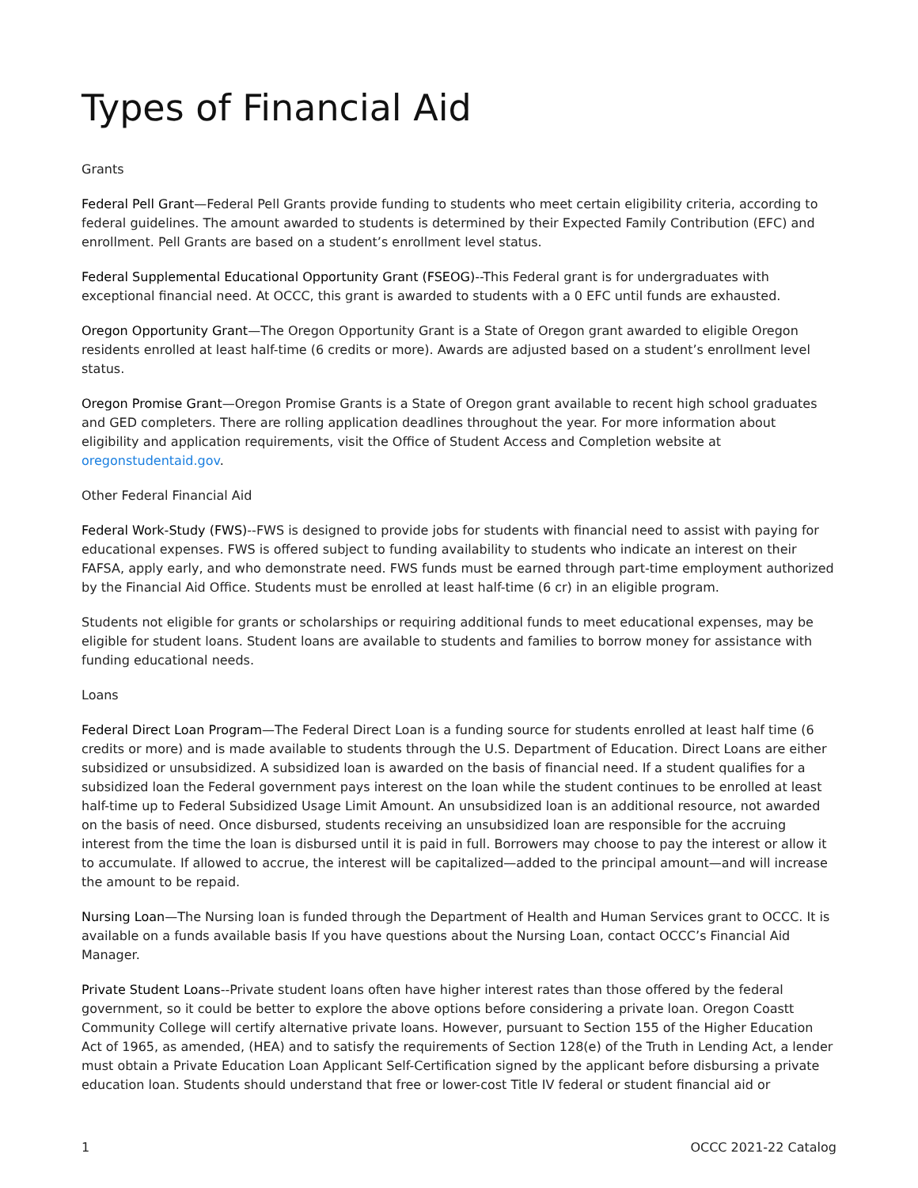Types of Financial Aid
Grants
Federal Pell Grant—Federal Pell Grants provide funding to students who meet certain eligibility criteria, according to federal guidelines. The amount awarded to students is determined by their Expected Family Contribution (EFC) and enrollment. Pell Grants are based on a student’s enrollment level status.
Federal Supplemental Educational Opportunity Grant (FSEOG)--This Federal grant is for undergraduates with exceptional financial need. At OCCC, this grant is awarded to students with a 0 EFC until funds are exhausted.
Oregon Opportunity Grant—The Oregon Opportunity Grant is a State of Oregon grant awarded to eligible Oregon residents enrolled at least half-time (6 credits or more). Awards are adjusted based on a student’s enrollment level status.
Oregon Promise Grant—Oregon Promise Grants is a State of Oregon grant available to recent high school graduates and GED completers. There are rolling application deadlines throughout the year. For more information about eligibility and application requirements, visit the Office of Student Access and Completion website at oregonstudentaid.gov.
Other Federal Financial Aid
Federal Work-Study (FWS)--FWS is designed to provide jobs for students with financial need to assist with paying for educational expenses. FWS is offered subject to funding availability to students who indicate an interest on their FAFSA, apply early, and who demonstrate need. FWS funds must be earned through part-time employment authorized by the Financial Aid Office. Students must be enrolled at least half-time (6 cr) in an eligible program.
Students not eligible for grants or scholarships or requiring additional funds to meet educational expenses, may be eligible for student loans. Student loans are available to students and families to borrow money for assistance with funding educational needs.
Loans
Federal Direct Loan Program—The Federal Direct Loan is a funding source for students enrolled at least half time (6 credits or more) and is made available to students through the U.S. Department of Education. Direct Loans are either subsidized or unsubsidized. A subsidized loan is awarded on the basis of financial need. If a student qualifies for a subsidized loan the Federal government pays interest on the loan while the student continues to be enrolled at least half-time up to Federal Subsidized Usage Limit Amount. An unsubsidized loan is an additional resource, not awarded on the basis of need. Once disbursed, students receiving an unsubsidized loan are responsible for the accruing interest from the time the loan is disbursed until it is paid in full. Borrowers may choose to pay the interest or allow it to accumulate. If allowed to accrue, the interest will be capitalized—added to the principal amount—and will increase the amount to be repaid.
Nursing Loan—The Nursing loan is funded through the Department of Health and Human Services grant to OCCC. It is available on a funds available basis If you have questions about the Nursing Loan, contact OCCC’s Financial Aid Manager.
Private Student Loans--Private student loans often have higher interest rates than those offered by the federal government, so it could be better to explore the above options before considering a private loan. Oregon Coastt Community College will certify alternative private loans. However, pursuant to Section 155 of the Higher Education Act of 1965, as amended, (HEA) and to satisfy the requirements of Section 128(e) of the Truth in Lending Act, a lender must obtain a Private Education Loan Applicant Self-Certification signed by the applicant before disbursing a private education loan. Students should understand that free or lower-cost Title IV federal or student financial aid or
1 OCCC 2021-22 Catalog